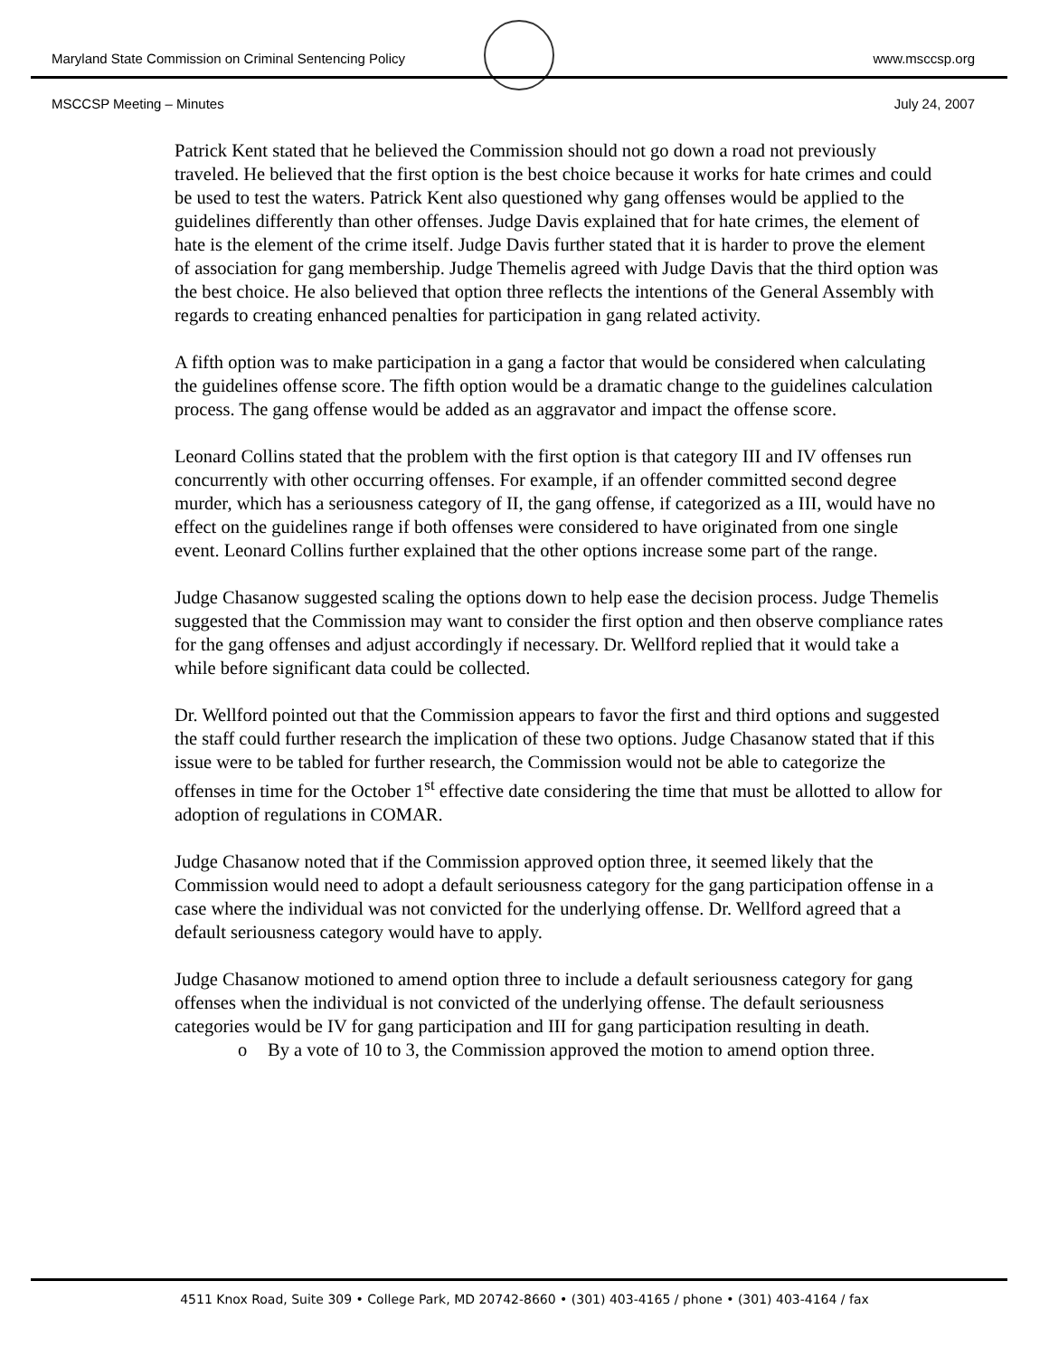Maryland State Commission on Criminal Sentencing Policy www.msccsp.org
MSCCSP Meeting – Minutes July 24, 2007
Patrick Kent stated that he believed the Commission should not go down a road not previously traveled. He believed that the first option is the best choice because it works for hate crimes and could be used to test the waters. Patrick Kent also questioned why gang offenses would be applied to the guidelines differently than other offenses. Judge Davis explained that for hate crimes, the element of hate is the element of the crime itself. Judge Davis further stated that it is harder to prove the element of association for gang membership. Judge Themelis agreed with Judge Davis that the third option was the best choice. He also believed that option three reflects the intentions of the General Assembly with regards to creating enhanced penalties for participation in gang related activity.
A fifth option was to make participation in a gang a factor that would be considered when calculating the guidelines offense score. The fifth option would be a dramatic change to the guidelines calculation process. The gang offense would be added as an aggravator and impact the offense score.
Leonard Collins stated that the problem with the first option is that category III and IV offenses run concurrently with other occurring offenses. For example, if an offender committed second degree murder, which has a seriousness category of II, the gang offense, if categorized as a III, would have no effect on the guidelines range if both offenses were considered to have originated from one single event. Leonard Collins further explained that the other options increase some part of the range.
Judge Chasanow suggested scaling the options down to help ease the decision process. Judge Themelis suggested that the Commission may want to consider the first option and then observe compliance rates for the gang offenses and adjust accordingly if necessary. Dr. Wellford replied that it would take a while before significant data could be collected.
Dr. Wellford pointed out that the Commission appears to favor the first and third options and suggested the staff could further research the implication of these two options. Judge Chasanow stated that if this issue were to be tabled for further research, the Commission would not be able to categorize the offenses in time for the October 1<sup>st</sup> effective date considering the time that must be allotted to allow for adoption of regulations in COMAR.
Judge Chasanow noted that if the Commission approved option three, it seemed likely that the Commission would need to adopt a default seriousness category for the gang participation offense in a case where the individual was not convicted for the underlying offense. Dr. Wellford agreed that a default seriousness category would have to apply.
Judge Chasanow motioned to amend option three to include a default seriousness category for gang offenses when the individual is not convicted of the underlying offense. The default seriousness categories would be IV for gang participation and III for gang participation resulting in death.
o By a vote of 10 to 3, the Commission approved the motion to amend option three.
4511 Knox Road, Suite 309 • College Park, MD 20742-8660 • (301) 403-4165 / phone • (301) 403-4164 / fax